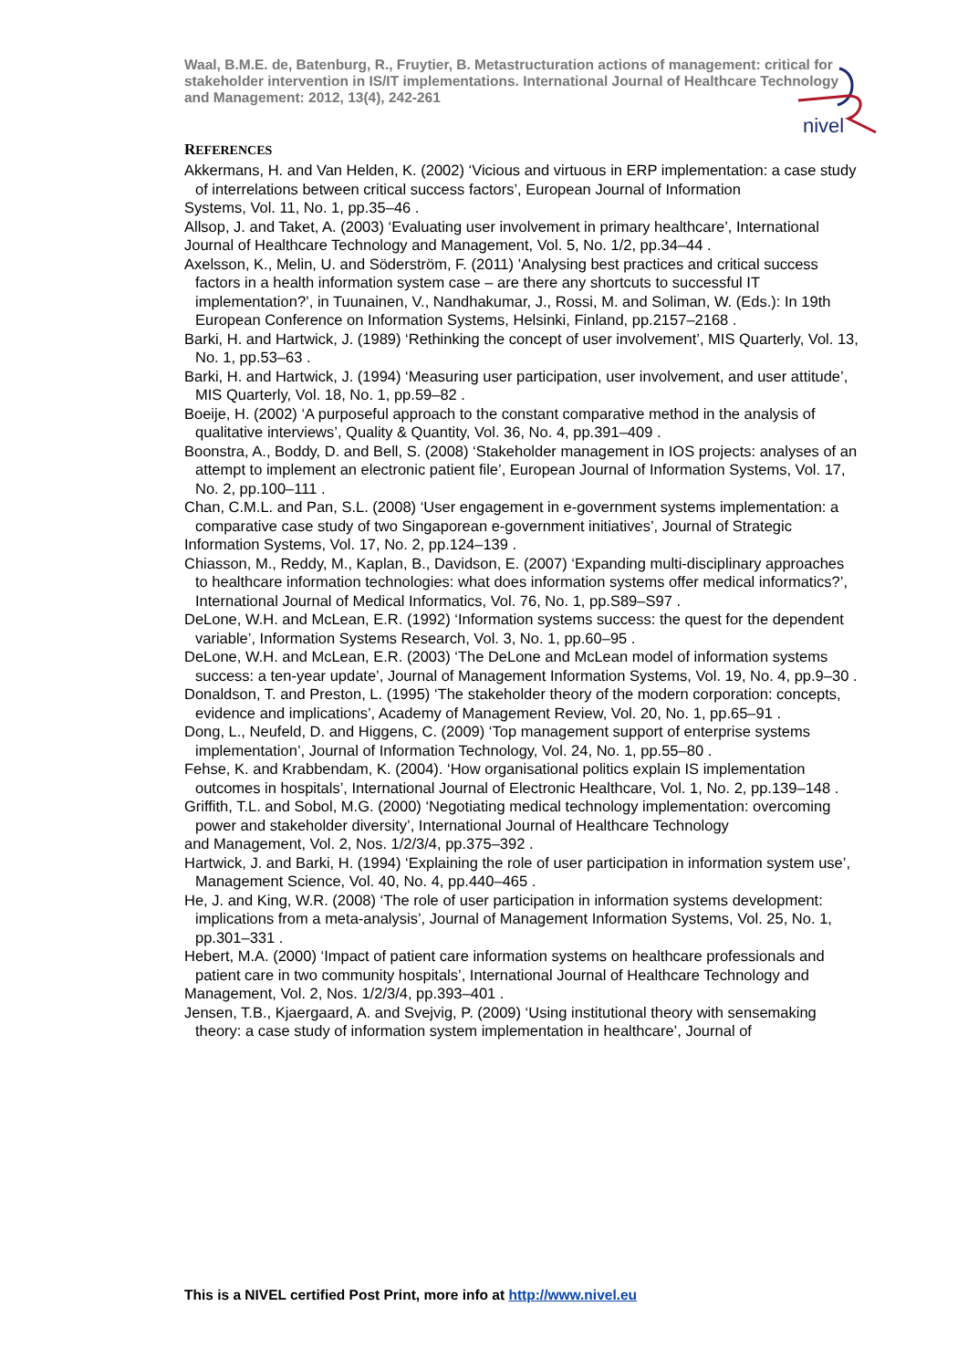Waal, B.M.E. de, Batenburg, R., Fruytier, B. Metastructuration actions of management: critical for stakeholder intervention in IS/IT implementations. International Journal of Healthcare Technology and Management: 2012, 13(4), 242-261
nivel
REFERENCES
Akkermans, H. and Van Helden, K. (2002) ‘Vicious and virtuous in ERP implementation: a case study of interrelations between critical success factors’, European Journal of Information
Systems, Vol. 11, No. 1, pp.35–46 .
Allsop, J. and Taket, A. (2003) ‘Evaluating user involvement in primary healthcare’, International
Journal of Healthcare Technology and Management, Vol. 5, No. 1/2, pp.34–44 .
Axelsson, K., Melin, U. and Söderström, F. (2011) ’Analysing best practices and critical success factors in a health information system case – are there any shortcuts to successful IT implementation?’, in Tuunainen, V., Nandhakumar, J., Rossi, M. and Soliman, W. (Eds.): In 19th European Conference on Information Systems, Helsinki, Finland, pp.2157–2168 .
Barki, H. and Hartwick, J. (1989) ‘Rethinking the concept of user involvement’, MIS Quarterly, Vol. 13, No. 1, pp.53–63 .
Barki, H. and Hartwick, J. (1994) ‘Measuring user participation, user involvement, and user attitude’, MIS Quarterly, Vol. 18, No. 1, pp.59–82 .
Boeije, H. (2002) ‘A purposeful approach to the constant comparative method in the analysis of qualitative interviews’, Quality & Quantity, Vol. 36, No. 4, pp.391–409 .
Boonstra, A., Boddy, D. and Bell, S. (2008) ‘Stakeholder management in IOS projects: analyses of an attempt to implement an electronic patient file’, European Journal of Information Systems, Vol. 17, No. 2, pp.100–111 .
Chan, C.M.L. and Pan, S.L. (2008) ‘User engagement in e-government systems implementation: a comparative case study of two Singaporean e-government initiatives’, Journal of Strategic
Information Systems, Vol. 17, No. 2, pp.124–139 .
Chiasson, M., Reddy, M., Kaplan, B., Davidson, E. (2007) ‘Expanding multi-disciplinary approaches to healthcare information technologies: what does information systems offer medical informatics?’, International Journal of Medical Informatics, Vol. 76, No. 1, pp.S89–S97 .
DeLone, W.H. and McLean, E.R. (1992) ‘Information systems success: the quest for the dependent variable’, Information Systems Research, Vol. 3, No. 1, pp.60–95 .
DeLone, W.H. and McLean, E.R. (2003) ‘The DeLone and McLean model of information systems success: a ten-year update’, Journal of Management Information Systems, Vol. 19, No. 4, pp.9–30 .
Donaldson, T. and Preston, L. (1995) ‘The stakeholder theory of the modern corporation: concepts, evidence and implications’, Academy of Management Review, Vol. 20, No. 1, pp.65–91 .
Dong, L., Neufeld, D. and Higgens, C. (2009) ‘Top management support of enterprise systems implementation’, Journal of Information Technology, Vol. 24, No. 1, pp.55–80 .
Fehse, K. and Krabbendam, K. (2004). ‘How organisational politics explain IS implementation outcomes in hospitals’, International Journal of Electronic Healthcare, Vol. 1, No. 2, pp.139–148 .
Griffith, T.L. and Sobol, M.G. (2000) ‘Negotiating medical technology implementation: overcoming power and stakeholder diversity’, International Journal of Healthcare Technology
and Management, Vol. 2, Nos. 1/2/3/4, pp.375–392 .
Hartwick, J. and Barki, H. (1994) ‘Explaining the role of user participation in information system use’, Management Science, Vol. 40, No. 4, pp.440–465 .
He, J. and King, W.R. (2008) ‘The role of user participation in information systems development: implications from a meta-analysis’, Journal of Management Information Systems, Vol. 25, No. 1, pp.301–331 .
Hebert, M.A. (2000) ‘Impact of patient care information systems on healthcare professionals and patient care in two community hospitals’, International Journal of Healthcare Technology and
Management, Vol. 2, Nos. 1/2/3/4, pp.393–401 .
Jensen, T.B., Kjaergaard, A. and Svejvig, P. (2009) ‘Using institutional theory with sensemaking theory: a case study of information system implementation in healthcare’, Journal of
This is a NIVEL certified Post Print, more info at http://www.nivel.eu